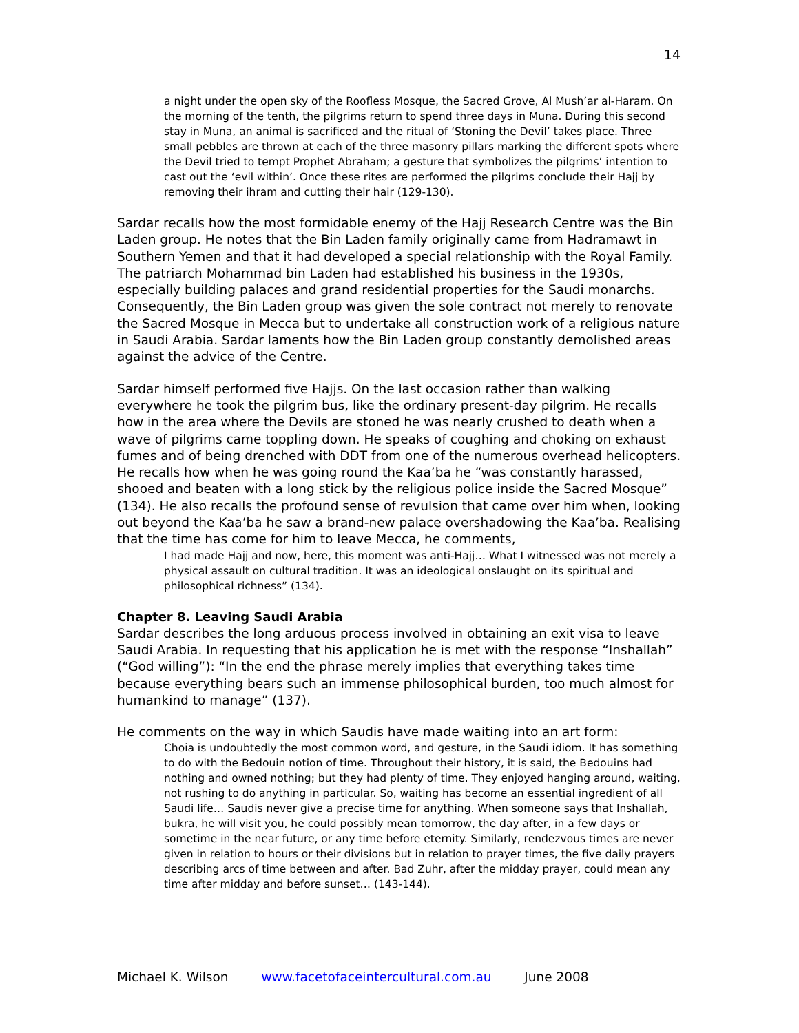14
a night under the open sky of the Roofless Mosque, the Sacred Grove, Al Mush’ar al-Haram. On the morning of the tenth, the pilgrims return to spend three days in Muna. During this second stay in Muna, an animal is sacrificed and the ritual of ‘Stoning the Devil’ takes place. Three small pebbles are thrown at each of the three masonry pillars marking the different spots where the Devil tried to tempt Prophet Abraham; a gesture that symbolizes the pilgrims’ intention to cast out the ‘evil within’. Once these rites are performed the pilgrims conclude their Hajj by removing their ihram and cutting their hair (129-130).
Sardar recalls how the most formidable enemy of the Hajj Research Centre was the Bin Laden group. He notes that the Bin Laden family originally came from Hadramawt in Southern Yemen and that it had developed a special relationship with the Royal Family. The patriarch Mohammad bin Laden had established his business in the 1930s, especially building palaces and grand residential properties for the Saudi monarchs. Consequently, the Bin Laden group was given the sole contract not merely to renovate the Sacred Mosque in Mecca but to undertake all construction work of a religious nature in Saudi Arabia. Sardar laments how the Bin Laden group constantly demolished areas against the advice of the Centre.
Sardar himself performed five Hajjs. On the last occasion rather than walking everywhere he took the pilgrim bus, like the ordinary present-day pilgrim. He recalls how in the area where the Devils are stoned he was nearly crushed to death when a wave of pilgrims came toppling down. He speaks of coughing and choking on exhaust fumes and of being drenched with DDT from one of the numerous overhead helicopters. He recalls how when he was going round the Kaa’ba he “was constantly harassed, shooed and beaten with a long stick by the religious police inside the Sacred Mosque” (134). He also recalls the profound sense of revulsion that came over him when, looking out beyond the Kaa’ba he saw a brand-new palace overshadowing the Kaa’ba. Realising that the time has come for him to leave Mecca, he comments,
I had made Hajj and now, here, this moment was anti-Hajj… What I witnessed was not merely a physical assault on cultural tradition. It was an ideological onslaught on its spiritual and philosophical richness” (134).
Chapter 8. Leaving Saudi Arabia
Sardar describes the long arduous process involved in obtaining an exit visa to leave Saudi Arabia. In requesting that his application he is met with the response “Inshallah” (“God willing”): “In the end the phrase merely implies that everything takes time because everything bears such an immense philosophical burden, too much almost for humankind to manage” (137).
He comments on the way in which Saudis have made waiting into an art form:
Choia is undoubtedly the most common word, and gesture, in the Saudi idiom. It has something to do with the Bedouin notion of time. Throughout their history, it is said, the Bedouins had nothing and owned nothing; but they had plenty of time. They enjoyed hanging around, waiting, not rushing to do anything in particular. So, waiting has become an essential ingredient of all Saudi life… Saudis never give a precise time for anything. When someone says that Inshallah, bukra, he will visit you, he could possibly mean tomorrow, the day after, in a few days or sometime in the near future, or any time before eternity. Similarly, rendezvous times are never given in relation to hours or their divisions but in relation to prayer times, the five daily prayers describing arcs of time between and after. Bad Zuhr, after the midday prayer, could mean any time after midday and before sunset… (143-144).
Michael K. Wilson www.facetofaceintercultural.com.au June 2008